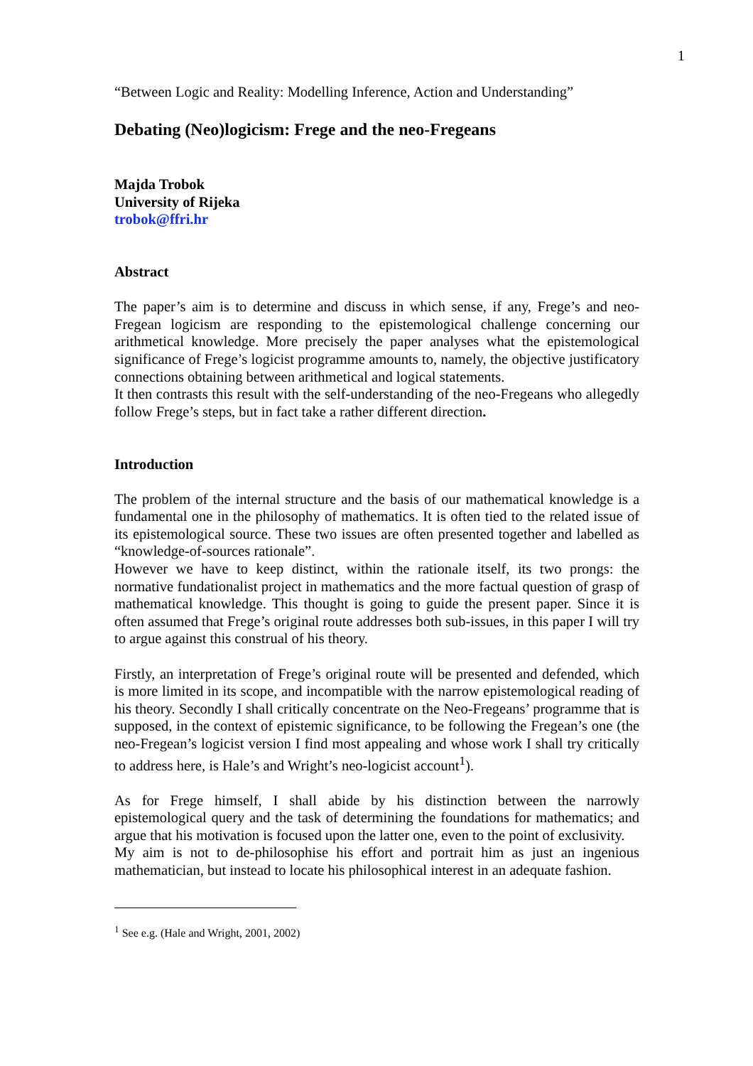1
“Between Logic and Reality: Modelling Inference, Action and Understanding”
Debating (Neo)logicism: Frege and the neo-Fregeans
Majda Trobok
University of Rijeka
trobok@ffri.hr
Abstract
The paper’s aim is to determine and discuss in which sense, if any, Frege’s and neo-Fregean logicism are responding to the epistemological challenge concerning our arithmetical knowledge. More precisely the paper analyses what the epistemological significance of Frege’s logicist programme amounts to, namely, the objective justificatory connections obtaining between arithmetical and logical statements.
It then contrasts this result with the self-understanding of the neo-Fregeans who allegedly follow Frege’s steps, but in fact take a rather different direction.
Introduction
The problem of the internal structure and the basis of our mathematical knowledge is a fundamental one in the philosophy of mathematics. It is often tied to the related issue of its epistemological source. These two issues are often presented together and labelled as “knowledge-of-sources rationale”.
However we have to keep distinct, within the rationale itself, its two prongs: the normative fundationalist project in mathematics and the more factual question of grasp of mathematical knowledge. This thought is going to guide the present paper. Since it is often assumed that Frege’s original route addresses both sub-issues, in this paper I will try to argue against this construal of his theory.
Firstly, an interpretation of Frege’s original route will be presented and defended, which is more limited in its scope, and incompatible with the narrow epistemological reading of his theory. Secondly I shall critically concentrate on the Neo-Fregeans’ programme that is supposed, in the context of epistemic significance, to be following the Fregean’s one (the neo-Fregean’s logicist version I find most appealing and whose work I shall try critically to address here, is Hale’s and Wright’s neo-logicist account<sup>1</sup>).
As for Frege himself, I shall abide by his distinction between the narrowly epistemological query and the task of determining the foundations for mathematics; and argue that his motivation is focused upon the latter one, even to the point of exclusivity.
My aim is not to de-philosophise his effort and portrait him as just an ingenious mathematician, but instead to locate his philosophical interest in an adequate fashion.
<sup>1</sup> See e.g. (Hale and Wright, 2001, 2002)